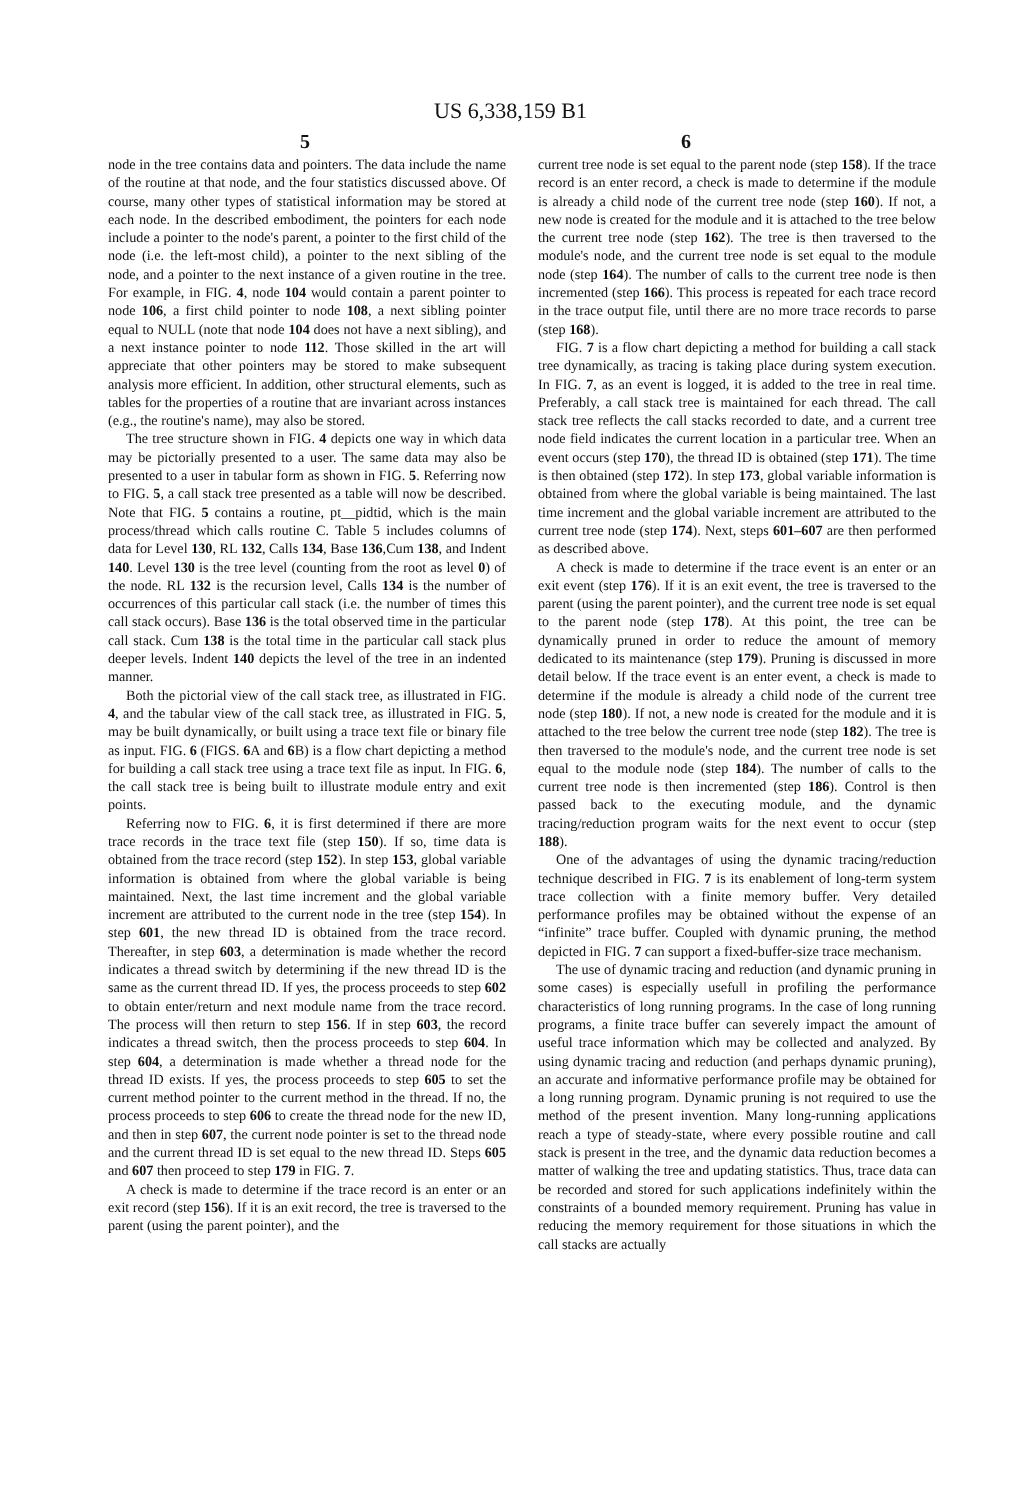US 6,338,159 B1
5 6
node in the tree contains data and pointers. The data include the name of the routine at that node, and the four statistics discussed above. Of course, many other types of statistical information may be stored at each node. In the described embodiment, the pointers for each node include a pointer to the node's parent, a pointer to the first child of the node (i.e. the left-most child), a pointer to the next sibling of the node, and a pointer to the next instance of a given routine in the tree. For example, in FIG. 4, node 104 would contain a parent pointer to node 106, a first child pointer to node 108, a next sibling pointer equal to NULL (note that node 104 does not have a next sibling), and a next instance pointer to node 112. Those skilled in the art will appreciate that other pointers may be stored to make subsequent analysis more efficient. In addition, other structural elements, such as tables for the properties of a routine that are invariant across instances (e.g., the routine's name), may also be stored.
The tree structure shown in FIG. 4 depicts one way in which data may be pictorially presented to a user. The same data may also be presented to a user in tabular form as shown in FIG. 5. Referring now to FIG. 5, a call stack tree presented as a table will now be described. Note that FIG. 5 contains a routine, pt__pidtid, which is the main process/thread which calls routine C. Table 5 includes columns of data for Level 130, RL 132, Calls 134, Base 136,Cum 138, and Indent 140. Level 130 is the tree level (counting from the root as level 0) of the node. RL 132 is the recursion level, Calls 134 is the number of occurrences of this particular call stack (i.e. the number of times this call stack occurs). Base 136 is the total observed time in the particular call stack. Cum 138 is the total time in the particular call stack plus deeper levels. Indent 140 depicts the level of the tree in an indented manner.
Both the pictorial view of the call stack tree, as illustrated in FIG. 4, and the tabular view of the call stack tree, as illustrated in FIG. 5, may be built dynamically, or built using a trace text file or binary file as input. FIG. 6 (FIGS. 6 A and 6 B) is a flow chart depicting a method for building a call stack tree using a trace text file as input. In FIG. 6, the call stack tree is being built to illustrate module entry and exit points.
Referring now to FIG. 6, it is first determined if there are more trace records in the trace text file (step 150). If so, time data is obtained from the trace record (step 152). In step 153, global variable information is obtained from where the global variable is being maintained. Next, the last time increment and the global variable increment are attributed to the current node in the tree (step 154). In step 601, the new thread ID is obtained from the trace record. Thereafter, in step 603, a determination is made whether the record indicates a thread switch by determining if the new thread ID is the same as the current thread ID. If yes, the process proceeds to step 602 to obtain enter/return and next module name from the trace record. The process will then return to step 156. If in step 603, the record indicates a thread switch, then the process proceeds to step 604. In step 604, a determination is made whether a thread node for the thread ID exists. If yes, the process proceeds to step 605 to set the current method pointer to the current method in the thread. If no, the process proceeds to step 606 to create the thread node for the new ID, and then in step 607, the current node pointer is set to the thread node and the current thread ID is set equal to the new thread ID. Steps 605 and 607 then proceed to step 179 in FIG. 7.
A check is made to determine if the trace record is an enter or an exit record (step 156). If it is an exit record, the tree is traversed to the parent (using the parent pointer), and the
current tree node is set equal to the parent node (step 158). If the trace record is an enter record, a check is made to determine if the module is already a child node of the current tree node (step 160). If not, a new node is created for the module and it is attached to the tree below the current tree node (step 162). The tree is then traversed to the module's node, and the current tree node is set equal to the module node (step 164). The number of calls to the current tree node is then incremented (step 166). This process is repeated for each trace record in the trace output file, until there are no more trace records to parse (step 168).
FIG. 7 is a flow chart depicting a method for building a call stack tree dynamically, as tracing is taking place during system execution. In FIG. 7, as an event is logged, it is added to the tree in real time. Preferably, a call stack tree is maintained for each thread. The call stack tree reflects the call stacks recorded to date, and a current tree node field indicates the current location in a particular tree. When an event occurs (step 170), the thread ID is obtained (step 171). The time is then obtained (step 172). In step 173, global variable information is obtained from where the global variable is being maintained. The last time increment and the global variable increment are attributed to the current tree node (step 174). Next, steps 601–607 are then performed as described above.
A check is made to determine if the trace event is an enter or an exit event (step 176). If it is an exit event, the tree is traversed to the parent (using the parent pointer), and the current tree node is set equal to the parent node (step 178). At this point, the tree can be dynamically pruned in order to reduce the amount of memory dedicated to its maintenance (step 179). Pruning is discussed in more detail below. If the trace event is an enter event, a check is made to determine if the module is already a child node of the current tree node (step 180). If not, a new node is created for the module and it is attached to the tree below the current tree node (step 182). The tree is then traversed to the module's node, and the current tree node is set equal to the module node (step 184). The number of calls to the current tree node is then incremented (step 186). Control is then passed back to the executing module, and the dynamic tracing/reduction program waits for the next event to occur (step 188).
One of the advantages of using the dynamic tracing/reduction technique described in FIG. 7 is its enablement of long-term system trace collection with a finite memory buffer. Very detailed performance profiles may be obtained without the expense of an “infinite” trace buffer. Coupled with dynamic pruning, the method depicted in FIG. 7 can support a fixed-buffer-size trace mechanism.
The use of dynamic tracing and reduction (and dynamic pruning in some cases) is especially usefull in profiling the performance characteristics of long running programs. In the case of long running programs, a finite trace buffer can severely impact the amount of useful trace information which may be collected and analyzed. By using dynamic tracing and reduction (and perhaps dynamic pruning), an accurate and informative performance profile may be obtained for a long running program. Dynamic pruning is not required to use the method of the present invention. Many long-running applications reach a type of steady-state, where every possible routine and call stack is present in the tree, and the dynamic data reduction becomes a matter of walking the tree and updating statistics. Thus, trace data can be recorded and stored for such applications indefinitely within the constraints of a bounded memory requirement. Pruning has value in reducing the memory requirement for those situations in which the call stacks are actually